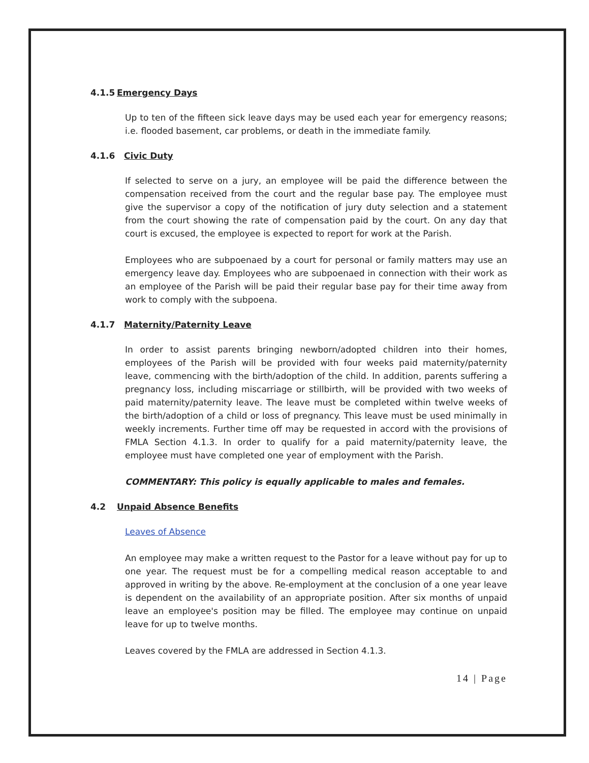4.1.5 Emergency Days
Up to ten of the fifteen sick leave days may be used each year for emergency reasons; i.e. flooded basement, car problems, or death in the immediate family.
4.1.6 Civic Duty
If selected to serve on a jury, an employee will be paid the difference between the compensation received from the court and the regular base pay. The employee must give the supervisor a copy of the notification of jury duty selection and a statement from the court showing the rate of compensation paid by the court. On any day that court is excused, the employee is expected to report for work at the Parish.
Employees who are subpoenaed by a court for personal or family matters may use an emergency leave day. Employees who are subpoenaed in connection with their work as an employee of the Parish will be paid their regular base pay for their time away from work to comply with the subpoena.
4.1.7 Maternity/Paternity Leave
In order to assist parents bringing newborn/adopted children into their homes, employees of the Parish will be provided with four weeks paid maternity/paternity leave, commencing with the birth/adoption of the child. In addition, parents suffering a pregnancy loss, including miscarriage or stillbirth, will be provided with two weeks of paid maternity/paternity leave. The leave must be completed within twelve weeks of the birth/adoption of a child or loss of pregnancy. This leave must be used minimally in weekly increments. Further time off may be requested in accord with the provisions of FMLA Section 4.1.3. In order to qualify for a paid maternity/paternity leave, the employee must have completed one year of employment with the Parish.
COMMENTARY: This policy is equally applicable to males and females.
4.2 Unpaid Absence Benefits
Leaves of Absence
An employee may make a written request to the Pastor for a leave without pay for up to one year. The request must be for a compelling medical reason acceptable to and approved in writing by the above. Re-employment at the conclusion of a one year leave is dependent on the availability of an appropriate position. After six months of unpaid leave an employee's position may be filled. The employee may continue on unpaid leave for up to twelve months.
Leaves covered by the FMLA are addressed in Section 4.1.3.
14 | Page